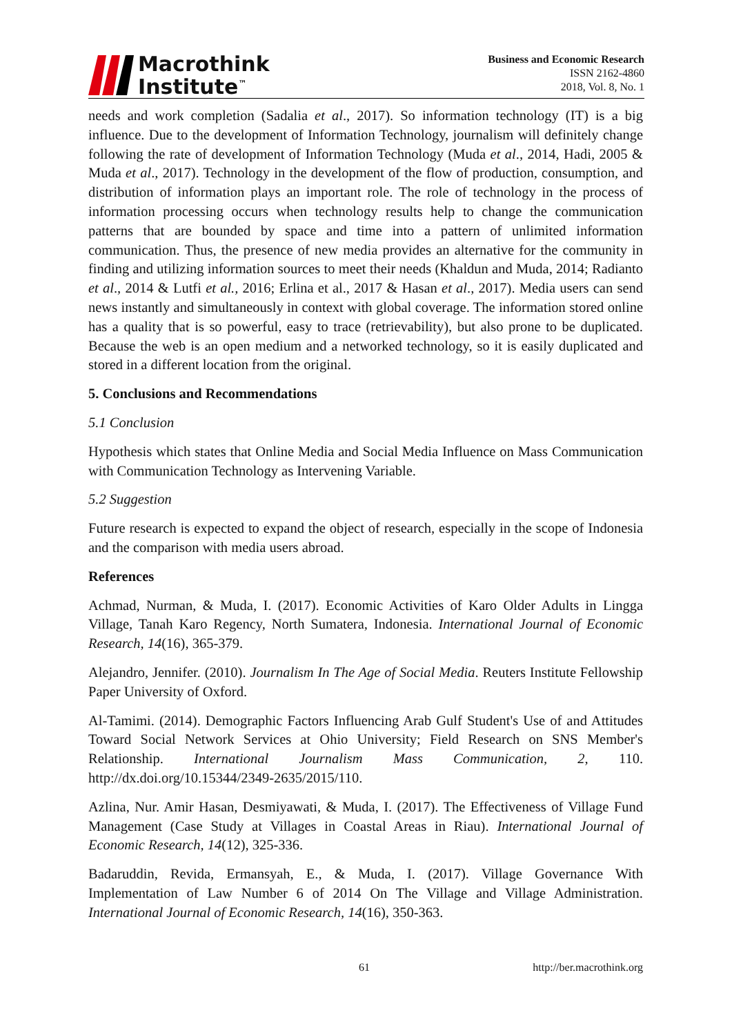Macrothink
Institute<sup>™</sup>
Business and Economic Research
ISSN 2162-4860
2018, Vol. 8, No. 1
needs and work completion (Sadalia et al., 2017). So information technology (IT) is a big influence. Due to the development of Information Technology, journalism will definitely change following the rate of development of Information Technology (Muda et al., 2014, Hadi, 2005 & Muda et al., 2017). Technology in the development of the flow of production, consumption, and distribution of information plays an important role. The role of technology in the process of information processing occurs when technology results help to change the communication patterns that are bounded by space and time into a pattern of unlimited information communication. Thus, the presence of new media provides an alternative for the community in finding and utilizing information sources to meet their needs (Khaldun and Muda, 2014; Radianto et al., 2014 & Lutfi et al., 2016; Erlina et al., 2017 & Hasan et al., 2017). Media users can send news instantly and simultaneously in context with global coverage. The information stored online has a quality that is so powerful, easy to trace (retrievability), but also prone to be duplicated. Because the web is an open medium and a networked technology, so it is easily duplicated and stored in a different location from the original.
5. Conclusions and Recommendations
5.1 Conclusion
Hypothesis which states that Online Media and Social Media Influence on Mass Communication with Communication Technology as Intervening Variable.
5.2 Suggestion
Future research is expected to expand the object of research, especially in the scope of Indonesia and the comparison with media users abroad.
References
Achmad, Nurman, & Muda, I. (2017). Economic Activities of Karo Older Adults in Lingga Village, Tanah Karo Regency, North Sumatera, Indonesia. International Journal of Economic Research, 14(16), 365-379.
Alejandro, Jennifer. (2010). Journalism In The Age of Social Media. Reuters Institute Fellowship Paper University of Oxford.
Al-Tamimi. (2014). Demographic Factors Influencing Arab Gulf Student's Use of and Attitudes Toward Social Network Services at Ohio University; Field Research on SNS Member's Relationship. International Journalism Mass Communication, 2, 110. http://dx.doi.org/10.15344/2349-2635/2015/110.
Azlina, Nur. Amir Hasan, Desmiyawati, & Muda, I. (2017). The Effectiveness of Village Fund Management (Case Study at Villages in Coastal Areas in Riau). International Journal of Economic Research, 14(12), 325-336.
Badaruddin, Revida, Ermansyah, E., & Muda, I. (2017). Village Governance With Implementation of Law Number 6 of 2014 On The Village and Village Administration. International Journal of Economic Research, 14(16), 350-363.
61 http://ber.macrothink.org